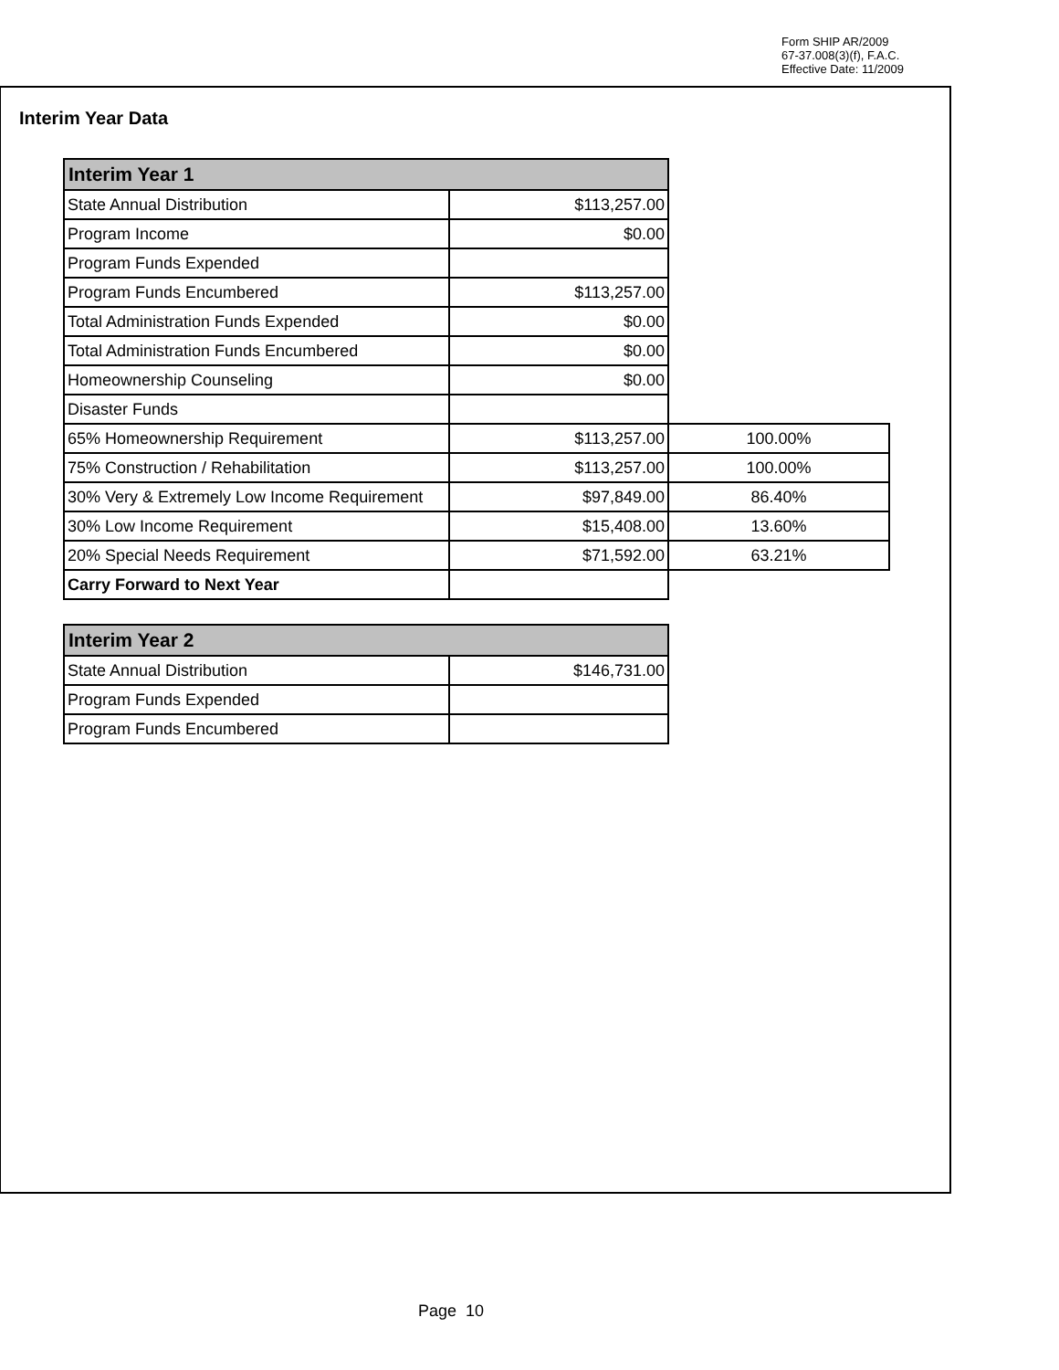Form SHIP AR/2009
67-37.008(3)(f), F.A.C.
Effective Date: 11/2009
Interim Year Data
| Interim Year 1 | | |
| State Annual Distribution | $113,257.00 | |
| Program Income | $0.00 | |
| Program Funds Expended | | |
| Program Funds Encumbered | $113,257.00 | |
| Total Administration Funds Expended | $0.00 | |
| Total Administration Funds Encumbered | $0.00 | |
| Homeownership Counseling | $0.00 | |
| Disaster Funds | | |
| 65% Homeownership Requirement | $113,257.00 | 100.00% |
| 75% Construction / Rehabilitation | $113,257.00 | 100.00% |
| 30% Very & Extremely Low Income Requirement | $97,849.00 | 86.40% |
| 30% Low Income Requirement | $15,408.00 | 13.60% |
| 20% Special Needs Requirement | $71,592.00 | 63.21% |
| Carry Forward to Next Year | | |
| Interim Year 2 | |
| --- | --- |
| State Annual Distribution | $146,731.00 |
| Program Funds Expended | |
| Program Funds Encumbered | |
Page 10